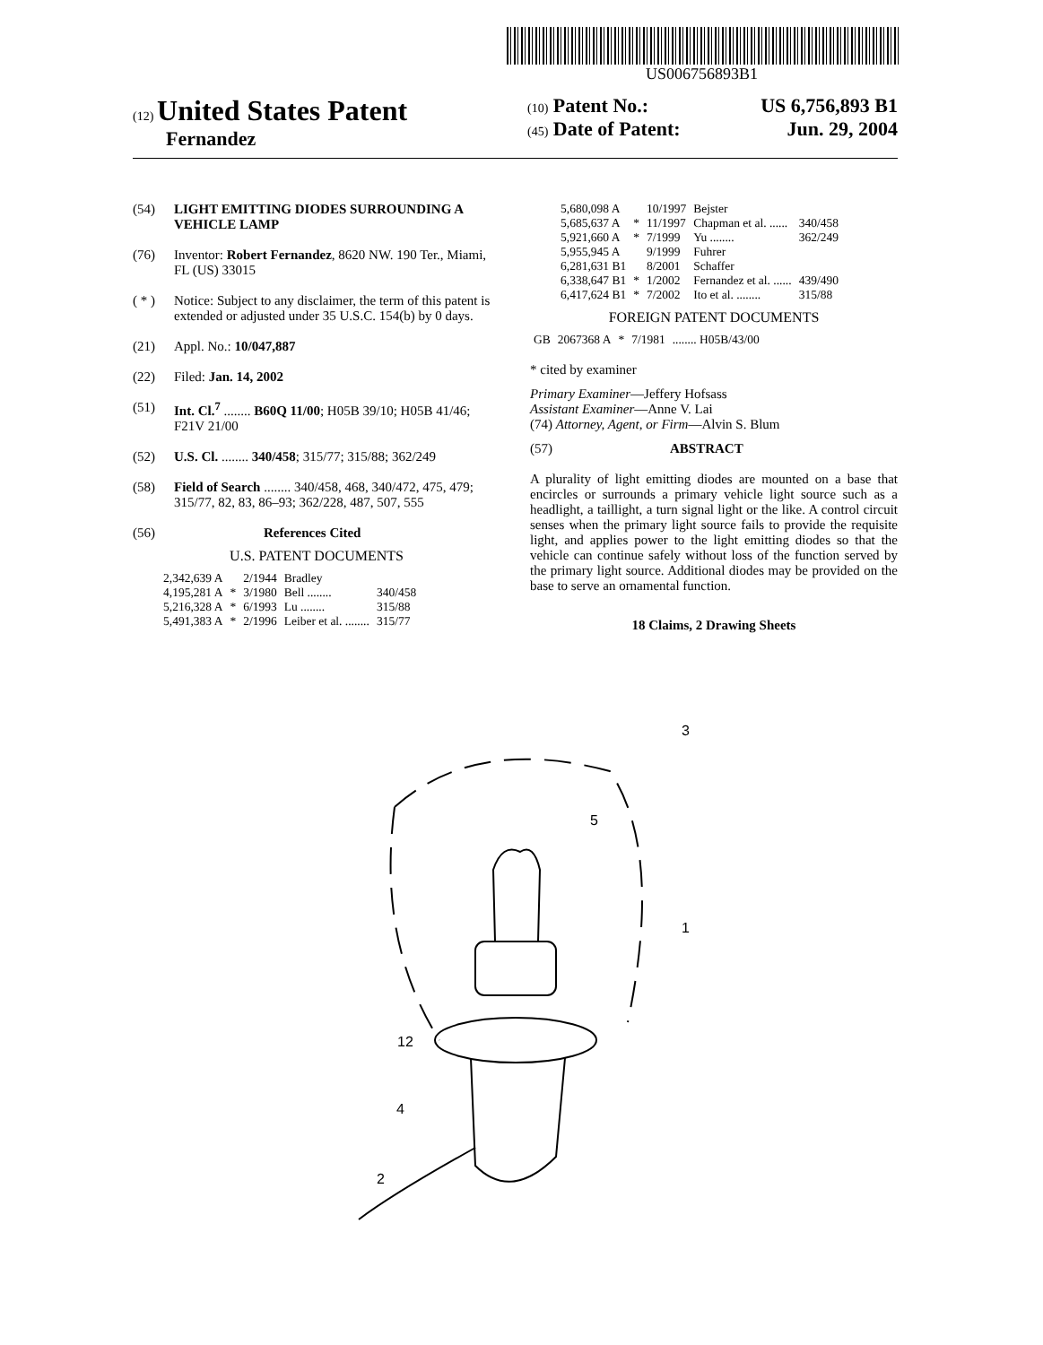US006756893B1
(12) United States Patent
Fernandez
(10) Patent No.: US 6,756,893 B1
(45) Date of Patent: Jun. 29, 2004
(54) LIGHT EMITTING DIODES SURROUNDING A VEHICLE LAMP
(76) Inventor: Robert Fernandez, 8620 NW. 190 Ter., Miami, FL (US) 33015
( * ) Notice: Subject to any disclaimer, the term of this patent is extended or adjusted under 35 U.S.C. 154(b) by 0 days.
(21) Appl. No.: 10/047,887
(22) Filed: Jan. 14, 2002
(51) Int. Cl.<sup>7</sup> ........ B60Q 11/00; H05B 39/10; H05B 41/46; F21V 21/00
(52) U.S. Cl. ........ 340/458; 315/77; 315/88; 362/249
(58) Field of Search ........ 340/458, 468, 340/472, 475, 479; 315/77, 82, 83, 86–93; 362/228, 487, 507, 555
(56) References Cited
U.S. PATENT DOCUMENTS
| 2,342,639 A | | 2/1944 | Bradley | |
| 4,195,281 A | * | 3/1980 | Bell ........ | 340/458 |
| 5,216,328 A | * | 6/1993 | Lu ........ | 315/88 |
| 5,491,383 A | * | 2/1996 | Leiber et al. ........ | 315/77 |
| 5,680,098 A | | 10/1997 | Bejster | |
| 5,685,637 A | * | 11/1997 | Chapman et al. ...... | 340/458 |
| 5,921,660 A | * | 7/1999 | Yu ........ | 362/249 |
| 5,955,945 A | | 9/1999 | Fuhrer | |
| 6,281,631 B1 | | 8/2001 | Schaffer | |
| 6,338,647 B1 | * | 1/2002 | Fernandez et al. ...... | 439/490 |
| 6,417,624 B1 | * | 7/2002 | Ito et al. ........ | 315/88 |
FOREIGN PATENT DOCUMENTS
| GB | 2067368 A | * | 7/1981 | ........ H05B/43/00 |
* cited by examiner
Primary Examiner—Jeffery Hofsass
Assistant Examiner—Anne V. Lai
(74) Attorney, Agent, or Firm—Alvin S. Blum
(57) ABSTRACT
A plurality of light emitting diodes are mounted on a base that encircles or surrounds a primary vehicle light source such as a headlight, a taillight, a turn signal light or the like. A control circuit senses when the primary light source fails to provide the requisite light, and applies power to the light emitting diodes so that the vehicle can continue safely without loss of the function served by the primary light source. Additional diodes may be provided on the base to serve an ornamental function.
18 Claims, 2 Drawing Sheets
3
5
1
12
4
2